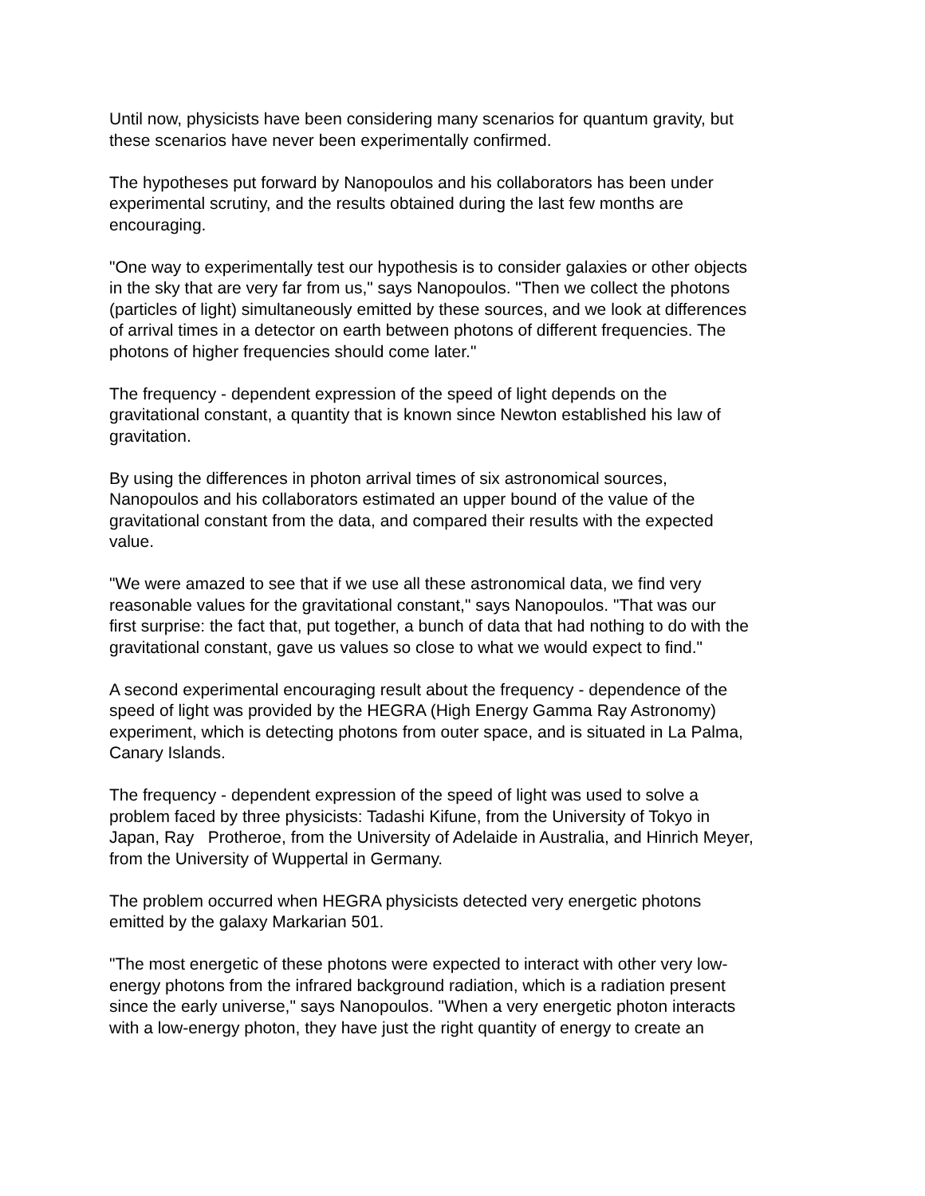Until now, physicists have been considering many scenarios for quantum gravity, but
these scenarios have never been experimentally confirmed.
The hypotheses put forward by Nanopoulos and his collaborators has been under
experimental scrutiny, and the results obtained during the last few months are
encouraging.
"One way to experimentally test our hypothesis is to consider galaxies or other objects
in the sky that are very far from us," says Nanopoulos. "Then we collect the photons
(particles of light) simultaneously emitted by these sources, and we look at differences
of arrival times in a detector on earth between photons of different frequencies. The
photons of higher frequencies should come later."
The frequency - dependent expression of the speed of light depends on the
gravitational constant, a quantity that is known since Newton established his law of
gravitation.
By using the differences in photon arrival times of six astronomical sources,
Nanopoulos and his collaborators estimated an upper bound of the value of the
gravitational constant from the data, and compared their results with the expected
value.
"We were amazed to see that if we use all these astronomical data, we find very
reasonable values for the gravitational constant," says Nanopoulos. "That was our
first surprise: the fact that, put together, a bunch of data that had nothing to do with the
gravitational constant, gave us values so close to what we would expect to find."
A second experimental encouraging result about the frequency - dependence of the
speed of light was provided by the HEGRA (High Energy Gamma Ray Astronomy)
experiment, which is detecting photons from outer space, and is situated in La Palma,
Canary Islands.
The frequency - dependent expression of the speed of light was used to solve a
problem faced by three physicists: Tadashi Kifune, from the University of Tokyo in
Japan, Ray Protheroe, from the University of Adelaide in Australia, and Hinrich Meyer,
from the University of Wuppertal in Germany.
The problem occurred when HEGRA physicists detected very energetic photons
emitted by the galaxy Markarian 501.
"The most energetic of these photons were expected to interact with other very low-
energy photons from the infrared background radiation, which is a radiation present
since the early universe," says Nanopoulos. "When a very energetic photon interacts
with a low-energy photon, they have just the right quantity of energy to create an